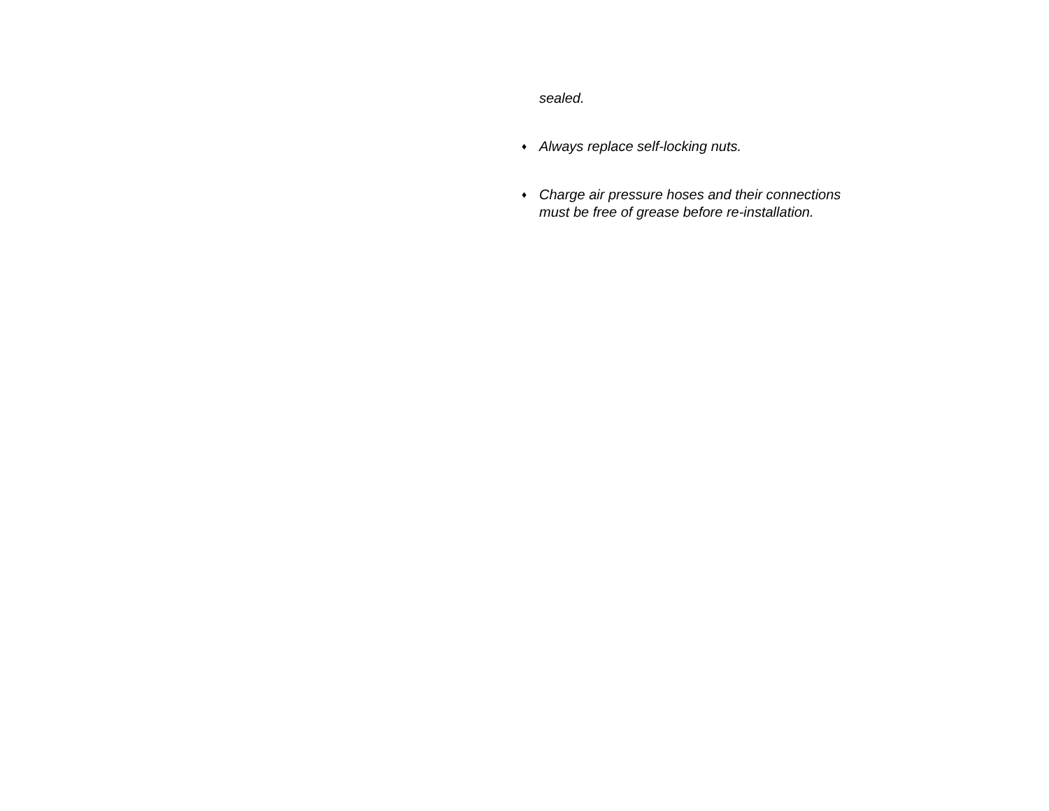sealed.
♦ Always replace self-locking nuts.
♦ Charge air pressure hoses and their connections must be free of grease before re-installation.